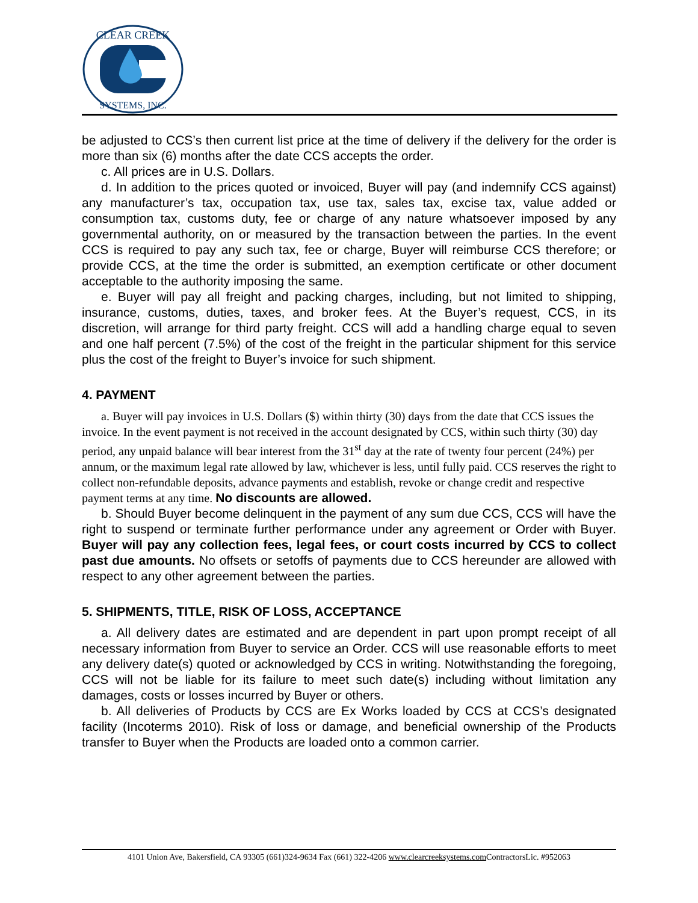CLEAR CREEK
SYSTEMS, INC.
be adjusted to CCS’s then current list price at the time of delivery if the delivery for the order is more than six (6) months after the date CCS accepts the order.
c. All prices are in U.S. Dollars.
d. In addition to the prices quoted or invoiced, Buyer will pay (and indemnify CCS against) any manufacturer’s tax, occupation tax, use tax, sales tax, excise tax, value added or consumption tax, customs duty, fee or charge of any nature whatsoever imposed by any governmental authority, on or measured by the transaction between the parties. In the event CCS is required to pay any such tax, fee or charge, Buyer will reimburse CCS therefore; or provide CCS, at the time the order is submitted, an exemption certificate or other document acceptable to the authority imposing the same.
e. Buyer will pay all freight and packing charges, including, but not limited to shipping, insurance, customs, duties, taxes, and broker fees. At the Buyer’s request, CCS, in its discretion, will arrange for third party freight. CCS will add a handling charge equal to seven and one half percent (7.5%) of the cost of the freight in the particular shipment for this service plus the cost of the freight to Buyer’s invoice for such shipment.
4. PAYMENT
a. Buyer will pay invoices in U.S. Dollars ($) within thirty (30) days from the date that CCS issues the invoice. In the event payment is not received in the account designated by CCS, within such thirty (30) day period, any unpaid balance will bear interest from the 31<sup>st</sup> day at the rate of twenty four percent (24%) per annum, or the maximum legal rate allowed by law, whichever is less, until fully paid. CCS reserves the right to collect non-refundable deposits, advance payments and establish, revoke or change credit and respective payment terms at any time. No discounts are allowed.
b. Should Buyer become delinquent in the payment of any sum due CCS, CCS will have the right to suspend or terminate further performance under any agreement or Order with Buyer. Buyer will pay any collection fees, legal fees, or court costs incurred by CCS to collect past due amounts. No offsets or setoffs of payments due to CCS hereunder are allowed with respect to any other agreement between the parties.
5. SHIPMENTS, TITLE, RISK OF LOSS, ACCEPTANCE
a. All delivery dates are estimated and are dependent in part upon prompt receipt of all necessary information from Buyer to service an Order. CCS will use reasonable efforts to meet any delivery date(s) quoted or acknowledged by CCS in writing. Notwithstanding the foregoing, CCS will not be liable for its failure to meet such date(s) including without limitation any damages, costs or losses incurred by Buyer or others.
b. All deliveries of Products by CCS are Ex Works loaded by CCS at CCS’s designated facility (Incoterms 2010). Risk of loss or damage, and beneficial ownership of the Products transfer to Buyer when the Products are loaded onto a common carrier.
4101 Union Ave, Bakersfield, CA 93305 (661)324-9634 Fax (661) 322-4206 www.clearcreeksystems.com ContractorsLic. #952063